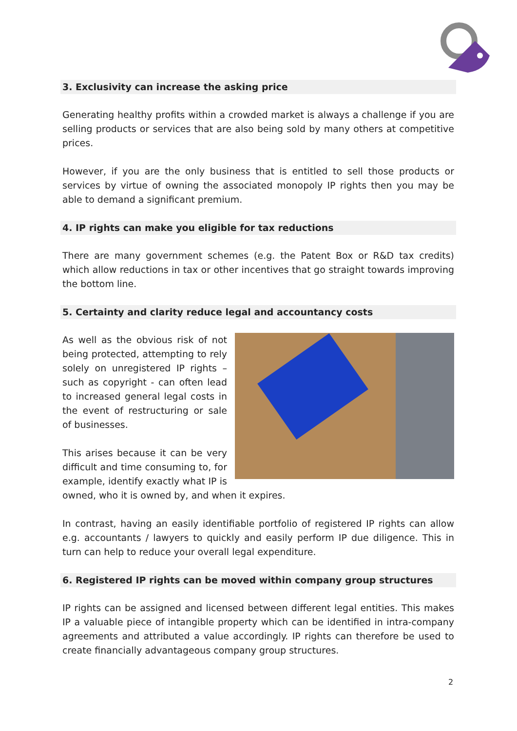3. Exclusivity can increase the asking price
Generating healthy profits within a crowded market is always a challenge if you are selling products or services that are also being sold by many others at competitive prices.
However, if you are the only business that is entitled to sell those products or services by virtue of owning the associated monopoly IP rights then you may be able to demand a significant premium.
4. IP rights can make you eligible for tax reductions
There are many government schemes (e.g. the Patent Box or R&D tax credits) which allow reductions in tax or other incentives that go straight towards improving the bottom line.
5. Certainty and clarity reduce legal and accountancy costs
As well as the obvious risk of not being protected, attempting to rely solely on unregistered IP rights – such as copyright - can often lead to increased general legal costs in the event of restructuring or sale of businesses.
This arises because it can be very difficult and time consuming to, for example, identify exactly what IP is owned, who it is owned by, and when it expires.
In contrast, having an easily identifiable portfolio of registered IP rights can allow e.g. accountants / lawyers to quickly and easily perform IP due diligence. This in turn can help to reduce your overall legal expenditure.
6. Registered IP rights can be moved within company group structures
IP rights can be assigned and licensed between different legal entities. This makes IP a valuable piece of intangible property which can be identified in intra-company agreements and attributed a value accordingly. IP rights can therefore be used to create financially advantageous company group structures.
2